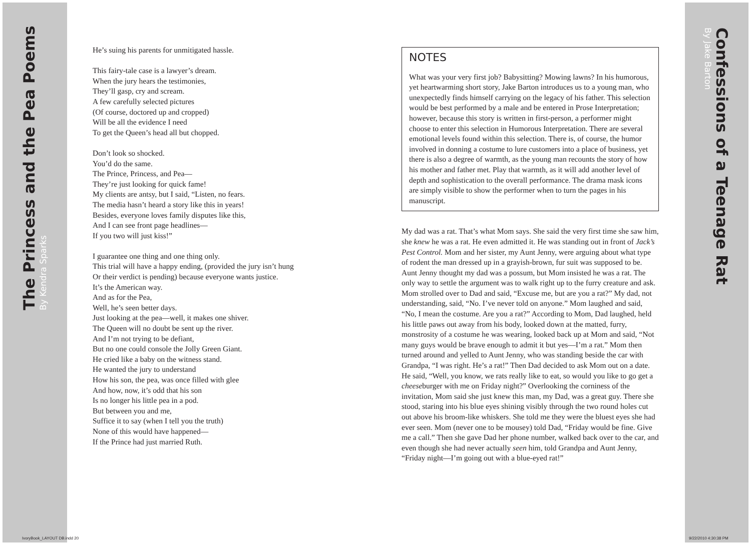The Princess and the Pea Poems By Kendra Sparks
He’s suing his parents for unmitigated hassle.
This fairy-tale case is a lawyer’s dream.
When the jury hears the testimonies,
They’ll gasp, cry and scream.
A few carefully selected pictures
(Of course, doctored up and cropped)
Will be all the evidence I need
To get the Queen’s head all but chopped.
Don’t look so shocked.
You’d do the same.
The Prince, Princess, and Pea—
They’re just looking for quick fame!
My clients are antsy, but I said, “Listen, no fears.
The media hasn’t heard a story like this in years!
Besides, everyone loves family disputes like this,
And I can see front page headlines—
If you two will just kiss!”
I guarantee one thing and one thing only.
This trial will have a happy ending, (provided the jury isn’t hung
Or their verdict is pending) because everyone wants justice.
It’s the American way.
And as for the Pea,
Well, he’s seen better days.
Just looking at the pea—well, it makes one shiver.
The Queen will no doubt be sent up the river.
And I’m not trying to be defiant,
But no one could console the Jolly Green Giant.
He cried like a baby on the witness stand.
He wanted the jury to understand
How his son, the pea, was once filled with glee
And how, now, it’s odd that his son
Is no longer his little pea in a pod.
But between you and me,
Suffice it to say (when I tell you the truth)
None of this would have happened—
If the Prince had just married Ruth.
NOTES
What was your very first job? Babysitting? Mowing lawns? In his humorous, yet heartwarming short story, Jake Barton introduces us to a young man, who unexpectedly finds himself carrying on the legacy of his father. This selection would be best performed by a male and be entered in Prose Interpretation; however, because this story is written in first-person, a performer might choose to enter this selection in Humorous Interpretation. There are several emotional levels found within this selection. There is, of course, the humor involved in donning a costume to lure customers into a place of business, yet there is also a degree of warmth, as the young man recounts the story of how his mother and father met. Play that warmth, as it will add another level of depth and sophistication to the overall performance. The drama mask icons are simply visible to show the performer when to turn the pages in his manuscript.
My dad was a rat. That’s what Mom says. She said the very first time she saw him, she knew he was a rat. He even admitted it. He was standing out in front of Jack’s Pest Control. Mom and her sister, my Aunt Jenny, were arguing about what type of rodent the man dressed up in a grayish-brown, fur suit was supposed to be. Aunt Jenny thought my dad was a possum, but Mom insisted he was a rat. The only way to settle the argument was to walk right up to the furry creature and ask. Mom strolled over to Dad and said, “Excuse me, but are you a rat?” My dad, not understanding, said, “No. I’ve never told on anyone.” Mom laughed and said, “No, I mean the costume. Are you a rat?” According to Mom, Dad laughed, held his little paws out away from his body, looked down at the matted, furry, monstrosity of a costume he was wearing, looked back up at Mom and said, “Not many guys would be brave enough to admit it but yes—I’m a rat.” Mom then turned around and yelled to Aunt Jenny, who was standing beside the car with Grandpa, “I was right. He’s a rat!” Then Dad decided to ask Mom out on a date. He said, “Well, you know, we rats really like to eat, so would you like to go get a cheeseburger with me on Friday night?” Overlooking the corniness of the invitation, Mom said she just knew this man, my Dad, was a great guy. There she stood, staring into his blue eyes shining visibly through the two round holes cut out above his broom-like whiskers. She told me they were the bluest eyes she had ever seen. Mom (never one to be mousey) told Dad, “Friday would be fine. Give me a call.” Then she gave Dad her phone number, walked back over to the car, and even though she had never actually seen him, told Grandpa and Aunt Jenny, “Friday night—I’m going out with a blue-eyed rat!”
Confessions of a Teenage Rat By Jake Barton
IvoryBook_LAYOUT DB.indd 20 9/22/2010 4:30:38 PM